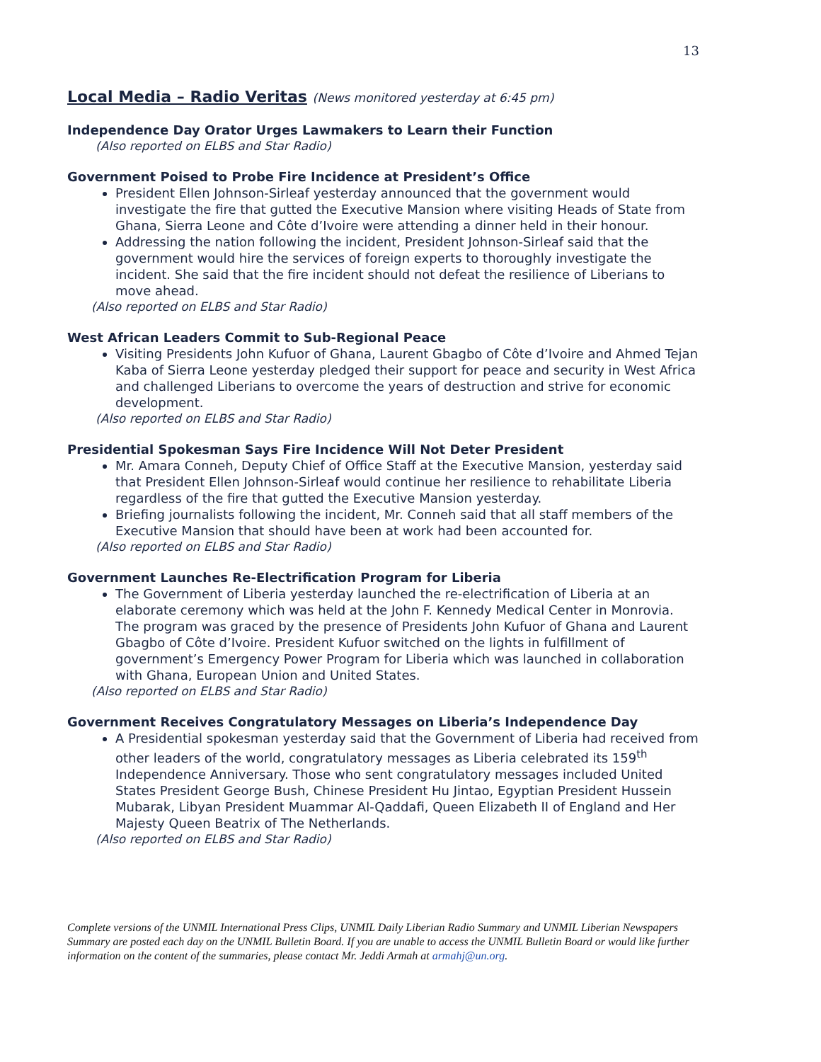13
Local Media – Radio Veritas (News monitored yesterday at 6:45 pm)
Independence Day Orator Urges Lawmakers to Learn their Function
(Also reported on ELBS and Star Radio)
Government Poised to Probe Fire Incidence at President’s Office
President Ellen Johnson-Sirleaf yesterday announced that the government would investigate the fire that gutted the Executive Mansion where visiting Heads of State from Ghana, Sierra Leone and Côte d’Ivoire were attending a dinner held in their honour.
Addressing the nation following the incident, President Johnson-Sirleaf said that the government would hire the services of foreign experts to thoroughly investigate the incident. She said that the fire incident should not defeat the resilience of Liberians to move ahead.
(Also reported on ELBS and Star Radio)
West African Leaders Commit to Sub-Regional Peace
Visiting Presidents John Kufuor of Ghana, Laurent Gbagbo of Côte d’Ivoire and Ahmed Tejan Kaba of Sierra Leone yesterday pledged their support for peace and security in West Africa and challenged Liberians to overcome the years of destruction and strive for economic development.
(Also reported on ELBS and Star Radio)
Presidential Spokesman Says Fire Incidence Will Not Deter President
Mr. Amara Conneh, Deputy Chief of Office Staff at the Executive Mansion, yesterday said that President Ellen Johnson-Sirleaf would continue her resilience to rehabilitate Liberia regardless of the fire that gutted the Executive Mansion yesterday.
Briefing journalists following the incident, Mr. Conneh said that all staff members of the Executive Mansion that should have been at work had been accounted for.
(Also reported on ELBS and Star Radio)
Government Launches Re-Electrification Program for Liberia
The Government of Liberia yesterday launched the re-electrification of Liberia at an elaborate ceremony which was held at the John F. Kennedy Medical Center in Monrovia. The program was graced by the presence of Presidents John Kufuor of Ghana and Laurent Gbagbo of Côte d’Ivoire. President Kufuor switched on the lights in fulfillment of government’s Emergency Power Program for Liberia which was launched in collaboration with Ghana, European Union and United States.
(Also reported on ELBS and Star Radio)
Government Receives Congratulatory Messages on Liberia’s Independence Day
A Presidential spokesman yesterday said that the Government of Liberia had received from other leaders of the world, congratulatory messages as Liberia celebrated its 159<sup>th</sup> Independence Anniversary. Those who sent congratulatory messages included United States President George Bush, Chinese President Hu Jintao, Egyptian President Hussein Mubarak, Libyan President Muammar Al-Qaddafi, Queen Elizabeth II of England and Her Majesty Queen Beatrix of The Netherlands.
(Also reported on ELBS and Star Radio)
Complete versions of the UNMIL International Press Clips, UNMIL Daily Liberian Radio Summary and UNMIL Liberian Newspapers Summary are posted each day on the UNMIL Bulletin Board. If you are unable to access the UNMIL Bulletin Board or would like further information on the content of the summaries, please contact Mr. Jeddi Armah at armahj@un.org.